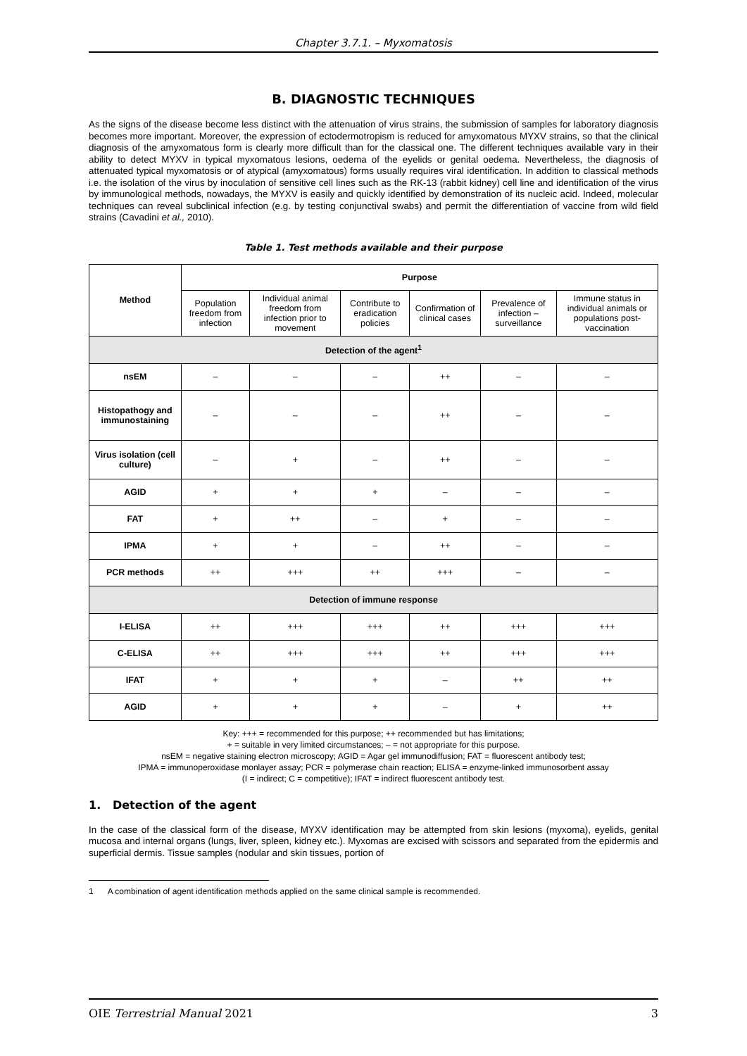Chapter 3.7.1. – Myxomatosis
B. DIAGNOSTIC TECHNIQUES
As the signs of the disease become less distinct with the attenuation of virus strains, the submission of samples for laboratory diagnosis becomes more important. Moreover, the expression of ectodermotropism is reduced for amyxomatous MYXV strains, so that the clinical diagnosis of the amyxomatous form is clearly more difficult than for the classical one. The different techniques available vary in their ability to detect MYXV in typical myxomatous lesions, oedema of the eyelids or genital oedema. Nevertheless, the diagnosis of attenuated typical myxomatosis or of atypical (amyxomatous) forms usually requires viral identification. In addition to classical methods i.e. the isolation of the virus by inoculation of sensitive cell lines such as the RK-13 (rabbit kidney) cell line and identification of the virus by immunological methods, nowadays, the MYXV is easily and quickly identified by demonstration of its nucleic acid. Indeed, molecular techniques can reveal subclinical infection (e.g. by testing conjunctival swabs) and permit the differentiation of vaccine from wild field strains (Cavadini et al., 2010).
Table 1. Test methods available and their purpose
| Method | Purpose | | | | | |
| --- | --- | --- | --- | --- | --- | --- |
| | Population freedom from infection | Individual animal freedom from infection prior to movement | Contribute to eradication policies | Confirmation of clinical cases | Prevalence of infection – surveillance | Immune status in individual animals or populations post-vaccination |
| Detection of the agent<sup>1</sup> | | | | | | |
| nsEM | – | – | – | ++ | – | – |
| Histopathogy and immunostaining | – | – | – | ++ | – | – |
| Virus isolation (cell culture) | – | + | – | ++ | – | – |
| AGID | + | + | + | – | – | – |
| FAT | + | ++ | – | + | – | – |
| IPMA | + | + | – | ++ | – | – |
| PCR methods | ++ | +++ | ++ | +++ | – | – |
| Detection of immune response | | | | | | |
| I-ELISA | ++ | +++ | +++ | ++ | +++ | +++ |
| C-ELISA | ++ | +++ | +++ | ++ | +++ | +++ |
| IFAT | + | + | + | – | ++ | ++ |
| AGID | + | + | + | – | + | ++ |
Key: +++ = recommended for this purpose; ++ recommended but has limitations;
+ = suitable in very limited circumstances; – = not appropriate for this purpose.
nsEM = negative staining electron microscopy; AGID = Agar gel immunodiffusion; FAT = fluorescent antibody test;
IPMA = immunoperoxidase monlayer assay; PCR = polymerase chain reaction; ELISA = enzyme-linked immunosorbent assay
(I = indirect; C = competitive); IFAT = indirect fluorescent antibody test.
1. Detection of the agent
In the case of the classical form of the disease, MYXV identification may be attempted from skin lesions (myxoma), eyelids, genital mucosa and internal organs (lungs, liver, spleen, kidney etc.). Myxomas are excised with scissors and separated from the epidermis and superficial dermis. Tissue samples (nodular and skin tissues, portion of
1 A combination of agent identification methods applied on the same clinical sample is recommended.
OIE Terrestrial Manual 2021 3